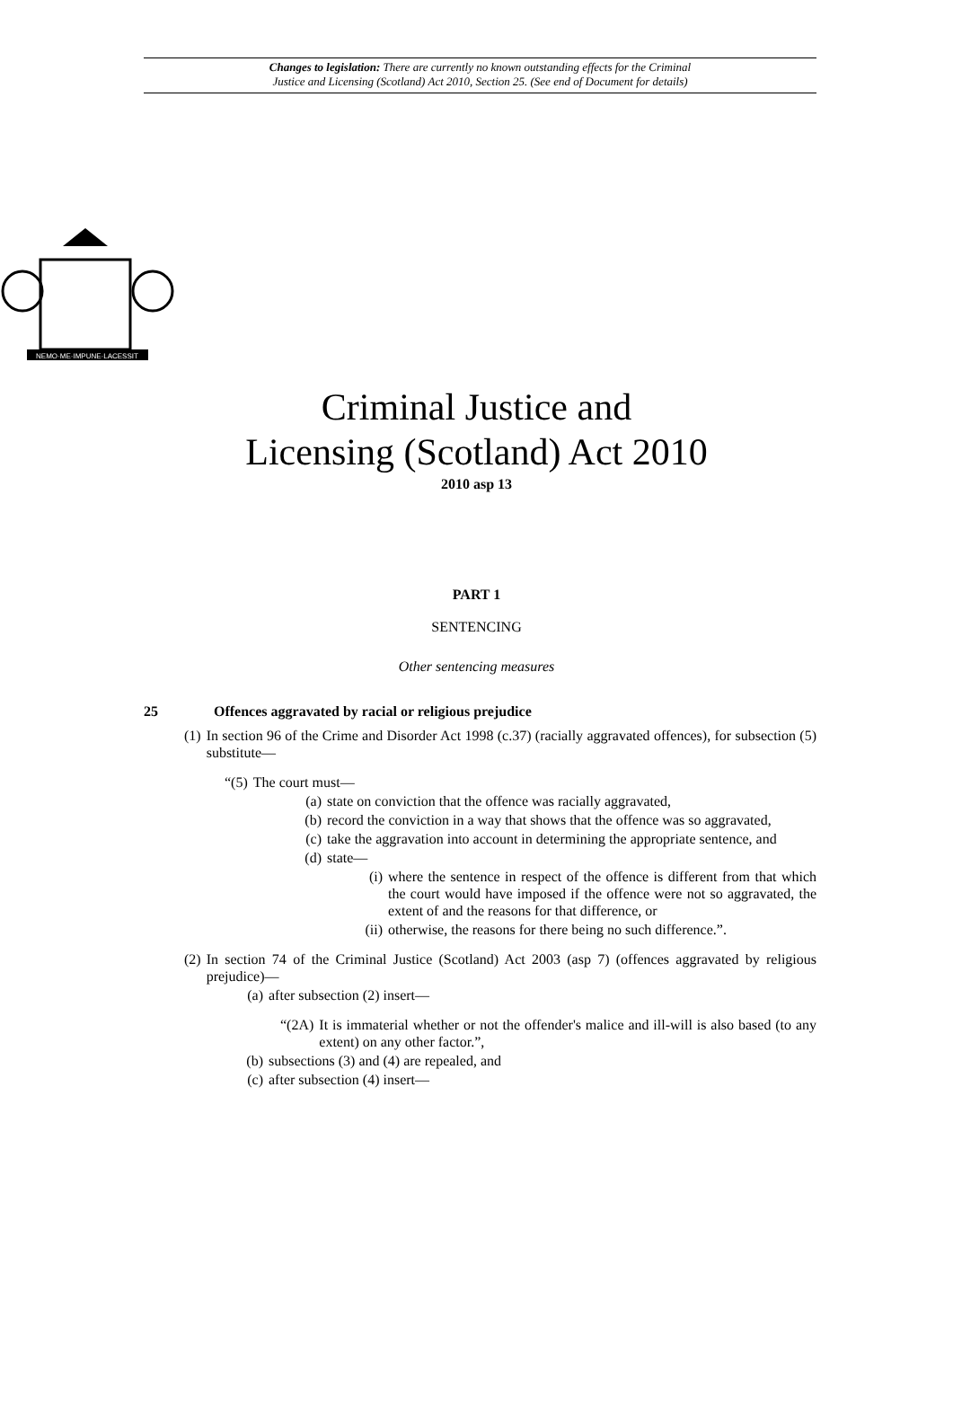Changes to legislation: There are currently no known outstanding effects for the Criminal
Justice and Licensing (Scotland) Act 2010, Section 25. (See end of Document for details)
NEMO·ME·IMPUNE·LACESSIT
Criminal Justice and
Licensing (Scotland) Act 2010
2010 asp 13
PART 1
SENTENCING
Other sentencing measures
25 Offences aggravated by racial or religious prejudice
(1) In section 96 of the Crime and Disorder Act 1998 (c.37) (racially aggravated offences), for subsection (5) substitute—
“(5) The court must—
(a) state on conviction that the offence was racially aggravated,
(b) record the conviction in a way that shows that the offence was so aggravated,
(c) take the aggravation into account in determining the appropriate sentence, and
(d) state—
(i) where the sentence in respect of the offence is different from that which the court would have imposed if the offence were not so aggravated, the extent of and the reasons for that difference, or
(ii) otherwise, the reasons for there being no such difference.”.
(2) In section 74 of the Criminal Justice (Scotland) Act 2003 (asp 7) (offences aggravated by religious prejudice)—
(a) after subsection (2) insert—
“(2A) It is immaterial whether or not the offender's malice and ill-will is also based (to any extent) on any other factor.”,
(b) subsections (3) and (4) are repealed, and
(c) after subsection (4) insert—